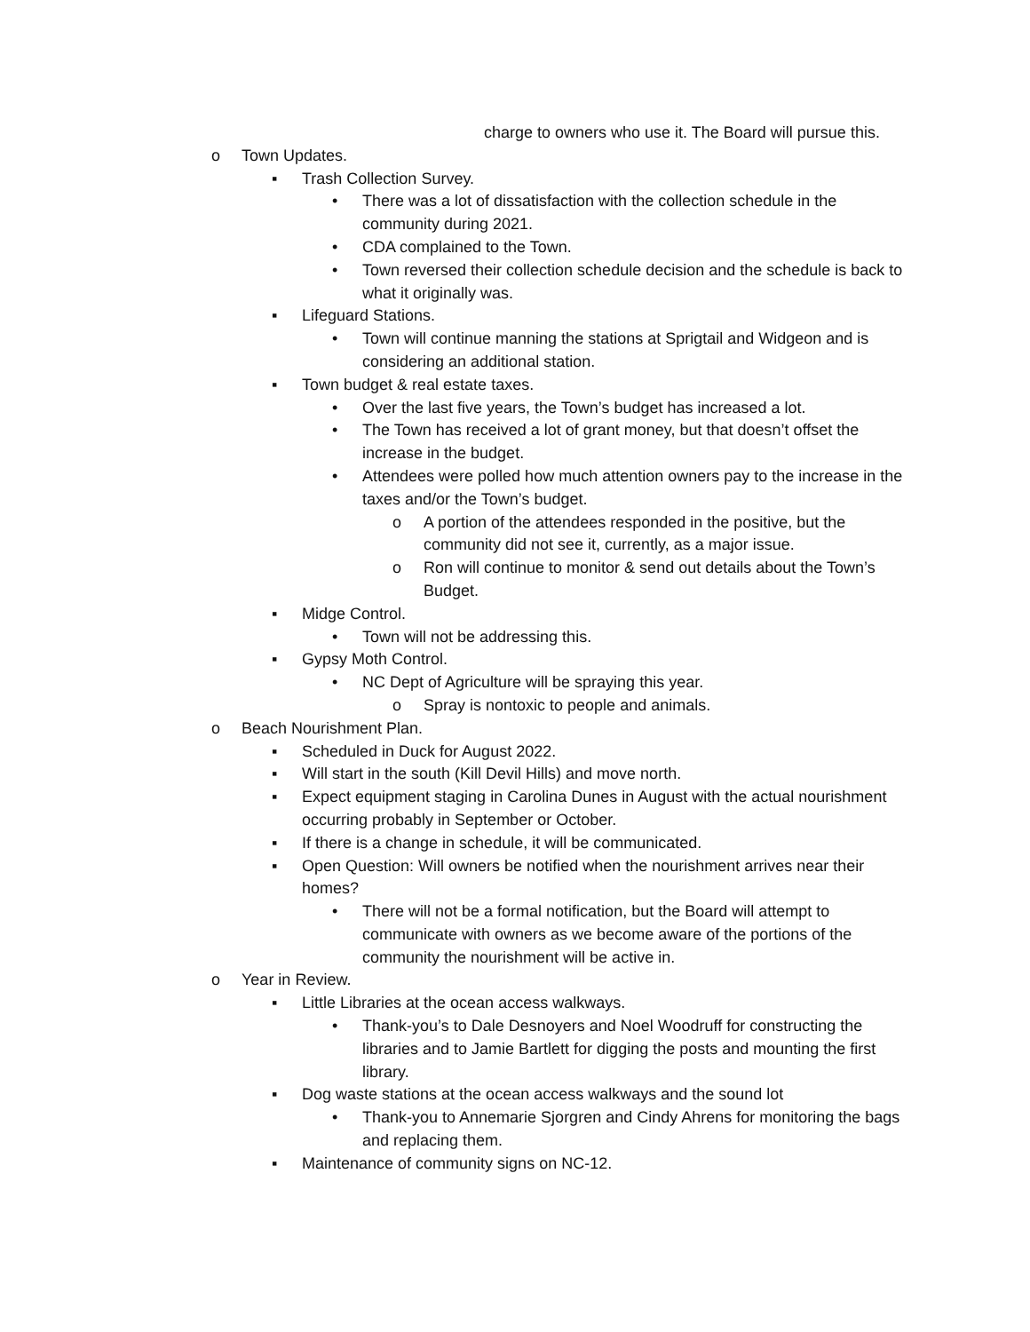charge to owners who use it. The Board will pursue this.
o Town Updates.
▪ Trash Collection Survey.
• There was a lot of dissatisfaction with the collection schedule in the community during 2021.
• CDA complained to the Town.
• Town reversed their collection schedule decision and the schedule is back to what it originally was.
▪ Lifeguard Stations.
• Town will continue manning the stations at Sprigtail and Widgeon and is considering an additional station.
▪ Town budget & real estate taxes.
• Over the last five years, the Town’s budget has increased a lot.
• The Town has received a lot of grant money, but that doesn’t offset the increase in the budget.
• Attendees were polled how much attention owners pay to the increase in the taxes and/or the Town’s budget.
o A portion of the attendees responded in the positive, but the community did not see it, currently, as a major issue.
o Ron will continue to monitor & send out details about the Town’s Budget.
▪ Midge Control.
• Town will not be addressing this.
▪ Gypsy Moth Control.
• NC Dept of Agriculture will be spraying this year.
o Spray is nontoxic to people and animals.
o Beach Nourishment Plan.
▪ Scheduled in Duck for August 2022.
▪ Will start in the south (Kill Devil Hills) and move north.
▪ Expect equipment staging in Carolina Dunes in August with the actual nourishment occurring probably in September or October.
▪ If there is a change in schedule, it will be communicated.
▪ Open Question: Will owners be notified when the nourishment arrives near their homes?
• There will not be a formal notification, but the Board will attempt to communicate with owners as we become aware of the portions of the community the nourishment will be active in.
o Year in Review.
▪ Little Libraries at the ocean access walkways.
• Thank-you’s to Dale Desnoyers and Noel Woodruff for constructing the libraries and to Jamie Bartlett for digging the posts and mounting the first library.
▪ Dog waste stations at the ocean access walkways and the sound lot
• Thank-you to Annemarie Sjorgren and Cindy Ahrens for monitoring the bags and replacing them.
▪ Maintenance of community signs on NC-12.